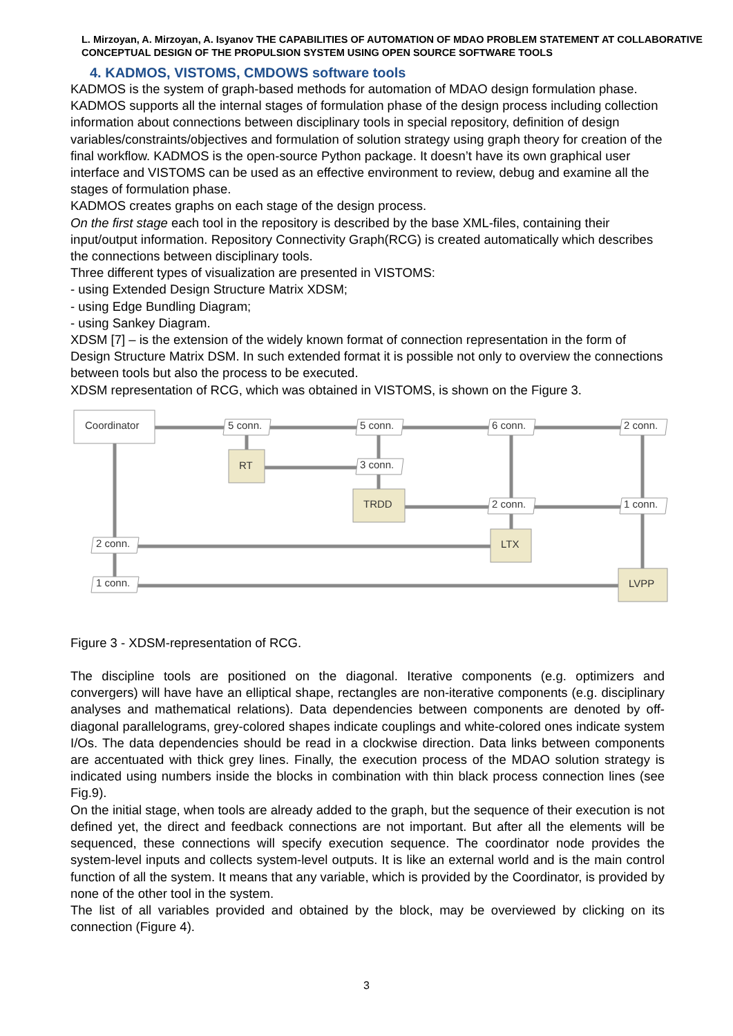L. Mirzoyan, A. Mirzoyan, A. Isyanov THE CAPABILITIES OF AUTOMATION OF MDAO PROBLEM STATEMENT AT COLLABORATIVE CONCEPTUAL DESIGN OF THE PROPULSION SYSTEM USING OPEN SOURCE SOFTWARE TOOLS
4. KADMOS, VISTOMS, CMDOWS software tools
KADMOS is the system of graph-based methods for automation of MDAO design formulation phase. KADMOS supports all the internal stages of formulation phase of the design process including collection information about connections between disciplinary tools in special repository, definition of design variables/constraints/objectives and formulation of solution strategy using graph theory for creation of the final workflow. KADMOS is the open-source Python package. It doesn’t have its own graphical user interface and VISTOMS can be used as an effective environment to review, debug and examine all the stages of formulation phase.
KADMOS creates graphs on each stage of the design process.
On the first stage each tool in the repository is described by the base XML-files, containing their input/output information. Repository Connectivity Graph(RCG) is created automatically which describes the connections between disciplinary tools.
Three different types of visualization are presented in VISTOMS:
- using Extended Design Structure Matrix XDSM;
- using Edge Bundling Diagram;
- using Sankey Diagram.
XDSM [7] – is the extension of the widely known format of connection representation in the form of Design Structure Matrix DSM. In such extended format it is possible not only to overview the connections between tools but also the process to be executed.
XDSM representation of RCG, which was obtained in VISTOMS, is shown on the Figure 3.
Coordinator
RT
TRDD
LTX
LVPP
5 conn.
5 conn.
6 conn.
2 conn.
3 conn.
2 conn.
1 conn.
2 conn.
1 conn.
Figure 3 - XDSM-representation of RCG.
The discipline tools are positioned on the diagonal. Iterative components (e.g. optimizers and convergers) will have have an elliptical shape, rectangles are non-iterative components (e.g. disciplinary analyses and mathematical relations). Data dependencies between components are denoted by off-diagonal parallelograms, grey-colored shapes indicate couplings and white-colored ones indicate system I/Os. The data dependencies should be read in a clockwise direction. Data links between components are accentuated with thick grey lines. Finally, the execution process of the MDAO solution strategy is indicated using numbers inside the blocks in combination with thin black process connection lines (see Fig.9).
On the initial stage, when tools are already added to the graph, but the sequence of their execution is not defined yet, the direct and feedback connections are not important. But after all the elements will be sequenced, these connections will specify execution sequence. The coordinator node provides the system-level inputs and collects system-level outputs. It is like an external world and is the main control function of all the system. It means that any variable, which is provided by the Coordinator, is provided by none of the other tool in the system.
The list of all variables provided and obtained by the block, may be overviewed by clicking on its connection (Figure 4).
3